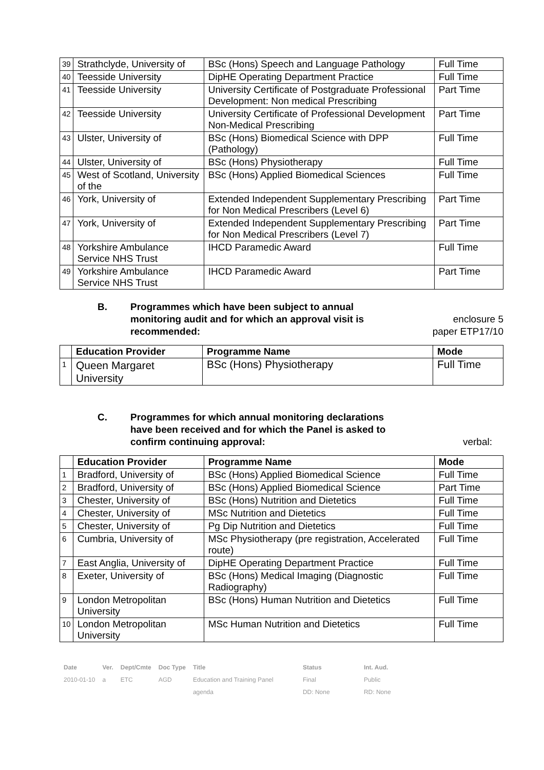| 39 | Strathclyde, University of | BSc (Hons) Speech and Language Pathology | Full Time |
| 40 | Teesside University | DipHE Operating Department Practice | Full Time |
| 41 | Teesside University | University Certificate of Postgraduate Professional Development: Non medical Prescribing | Part Time |
| 42 | Teesside University | University Certificate of Professional Development Non-Medical Prescribing | Part Time |
| 43 | Ulster, University of | BSc (Hons) Biomedical Science with DPP (Pathology) | Full Time |
| 44 | Ulster, University of | BSc (Hons) Physiotherapy | Full Time |
| 45 | West of Scotland, University of the | BSc (Hons) Applied Biomedical Sciences | Full Time |
| 46 | York, University of | Extended Independent Supplementary Prescribing for Non Medical Prescribers (Level 6) | Part Time |
| 47 | York, University of | Extended Independent Supplementary Prescribing for Non Medical Prescribers (Level 7) | Part Time |
| 48 | Yorkshire Ambulance Service NHS Trust | IHCD Paramedic Award | Full Time |
| 49 | Yorkshire Ambulance Service NHS Trust | IHCD Paramedic Award | Part Time |
B. Programmes which have been subject to annual monitoring audit and for which an approval visit is recommended:
enclosure 5
paper ETP17/10
| | Education Provider | Programme Name | Mode |
| --- | --- | --- | --- |
| 1 | Queen Margaret University | BSc (Hons) Physiotherapy | Full Time |
C. Programmes for which annual monitoring declarations have been received and for which the Panel is asked to confirm continuing approval:
verbal:
| | Education Provider | Programme Name | Mode |
| --- | --- | --- | --- |
| 1 | Bradford, University of | BSc (Hons) Applied Biomedical Science | Full Time |
| 2 | Bradford, University of | BSc (Hons) Applied Biomedical Science | Part Time |
| 3 | Chester, University of | BSc (Hons) Nutrition and Dietetics | Full Time |
| 4 | Chester, University of | MSc Nutrition and Dietetics | Full Time |
| 5 | Chester, University of | Pg Dip Nutrition and Dietetics | Full Time |
| 6 | Cumbria, University of | MSc Physiotherapy (pre registration, Accelerated route) | Full Time |
| 7 | East Anglia, University of | DipHE Operating Department Practice | Full Time |
| 8 | Exeter, University of | BSc (Hons) Medical Imaging (Diagnostic Radiography) | Full Time |
| 9 | London Metropolitan University | BSc (Hons) Human Nutrition and Dietetics | Full Time |
| 10 | London Metropolitan University | MSc Human Nutrition and Dietetics | Full Time |
| Date | Ver. | Dept/Cmte | Doc Type | Title | Status | Int. Aud. |
| 2010-01-10 | a | ETC | AGD | Education and Training Panel | Final | Public |
| | | | | agenda | DD: None | RD: None |